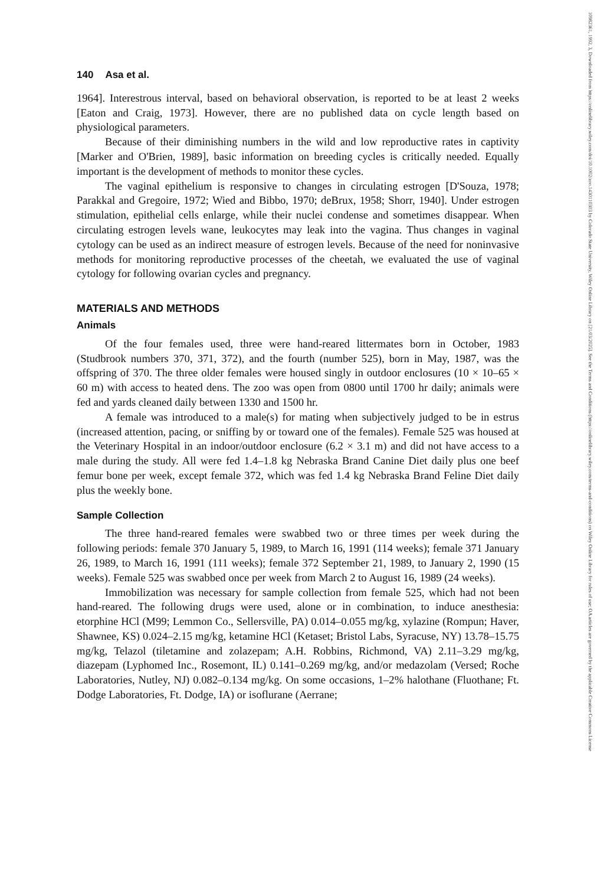140 Asa et al.
1964]. Interestrous interval, based on behavioral observation, is reported to be at least 2 weeks [Eaton and Craig, 1973]. However, there are no published data on cycle length based on physiological parameters.
Because of their diminishing numbers in the wild and low reproductive rates in captivity [Marker and O'Brien, 1989], basic information on breeding cycles is critically needed. Equally important is the development of methods to monitor these cycles.
The vaginal epithelium is responsive to changes in circulating estrogen [D'Souza, 1978; Parakkal and Gregoire, 1972; Wied and Bibbo, 1970; deBrux, 1958; Shorr, 1940]. Under estrogen stimulation, epithelial cells enlarge, while their nuclei condense and sometimes disappear. When circulating estrogen levels wane, leukocytes may leak into the vagina. Thus changes in vaginal cytology can be used as an indirect measure of estrogen levels. Because of the need for noninvasive methods for monitoring reproductive processes of the cheetah, we evaluated the use of vaginal cytology for following ovarian cycles and pregnancy.
MATERIALS AND METHODS
Animals
Of the four females used, three were hand-reared littermates born in October, 1983 (Studbrook numbers 370, 371, 372), and the fourth (number 525), born in May, 1987, was the offspring of 370. The three older females were housed singly in outdoor enclosures (10 × 10–65 × 60 m) with access to heated dens. The zoo was open from 0800 until 1700 hr daily; animals were fed and yards cleaned daily between 1330 and 1500 hr.
A female was introduced to a male(s) for mating when subjectively judged to be in estrus (increased attention, pacing, or sniffing by or toward one of the females). Female 525 was housed at the Veterinary Hospital in an indoor/outdoor enclosure (6.2 × 3.1 m) and did not have access to a male during the study. All were fed 1.4–1.8 kg Nebraska Brand Canine Diet daily plus one beef femur bone per week, except female 372, which was fed 1.4 kg Nebraska Brand Feline Diet daily plus the weekly bone.
Sample Collection
The three hand-reared females were swabbed two or three times per week during the following periods: female 370 January 5, 1989, to March 16, 1991 (114 weeks); female 371 January 26, 1989, to March 16, 1991 (111 weeks); female 372 September 21, 1989, to January 2, 1990 (15 weeks). Female 525 was swabbed once per week from March 2 to August 16, 1989 (24 weeks).
Immobilization was necessary for sample collection from female 525, which had not been hand-reared. The following drugs were used, alone or in combination, to induce anesthesia: etorphine HCl (M99; Lemmon Co., Sellersville, PA) 0.014–0.055 mg/kg, xylazine (Rompun; Haver, Shawnee, KS) 0.024–2.15 mg/kg, ketamine HCl (Ketaset; Bristol Labs, Syracuse, NY) 13.78–15.75 mg/kg, Telazol (tiletamine and zolazepam; A.H. Robbins, Richmond, VA) 2.11–3.29 mg/kg, diazepam (Lyphomed Inc., Rosemont, IL) 0.141–0.269 mg/kg, and/or medazolam (Versed; Roche Laboratories, Nutley, NJ) 0.082–0.134 mg/kg. On some occasions, 1–2% halothane (Fluothane; Ft. Dodge Laboratories, Ft. Dodge, IA) or isoflurane (Aerrane;
10982361, 1992, 3, Downloaded from https://onlinelibrary.wiley.com/doi/10.1002/zoo.1430110303 by Colorado State University, Wiley Online Library on [21/03/2025]. See the Terms and Conditions (https://onlinelibrary.wiley.com/terms-and-conditions) on Wiley Online Library for rules of use; OA articles are governed by the applicable Creative Commons License